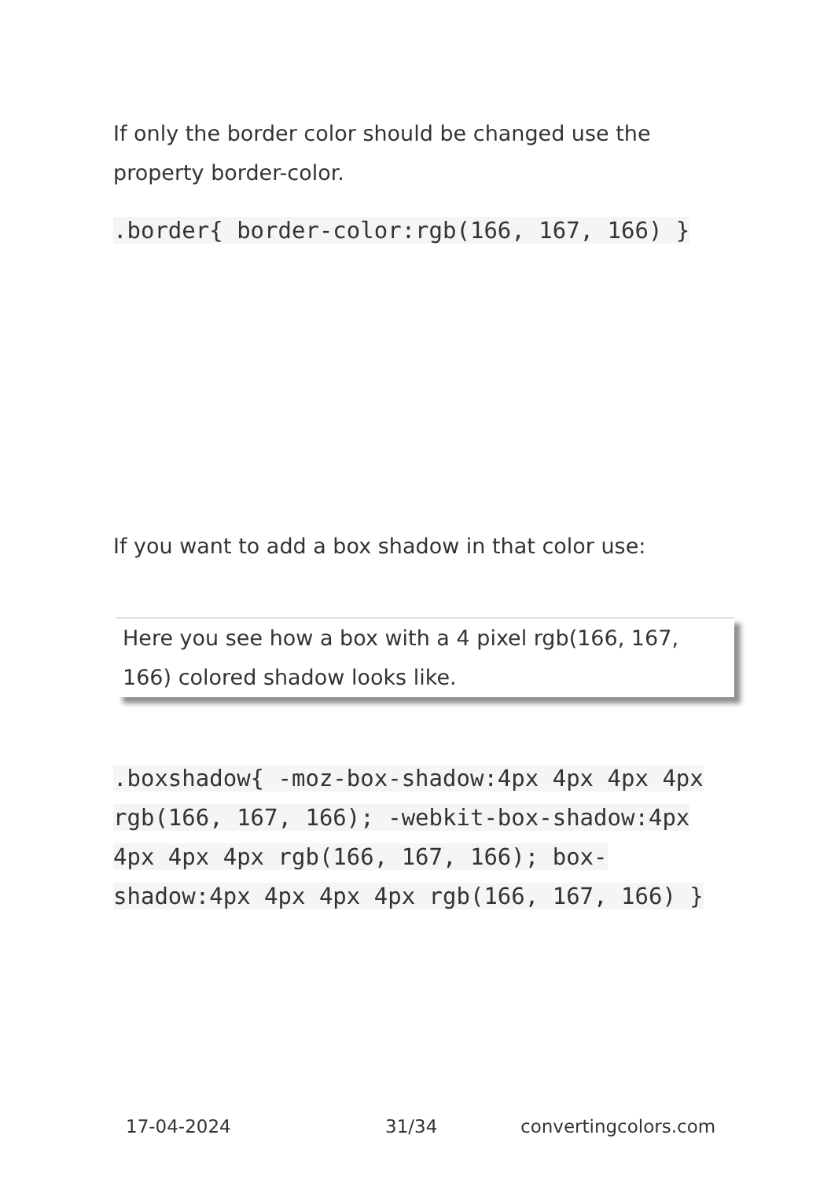If only the border color should be changed use the property border-color.
.border{ border-color:rgb(166, 167, 166) }
If you want to add a box shadow in that color use:
Here you see how a box with a 4 pixel rgb(166, 167, 166) colored shadow looks like.
.boxshadow{ -moz-box-shadow:4px 4px 4px 4px rgb(166, 167, 166); -webkit-box-shadow:4px 4px 4px 4px rgb(166, 167, 166); box-shadow:4px 4px 4px 4px rgb(166, 167, 166) }
17-04-2024 31/34 convertingcolors.com